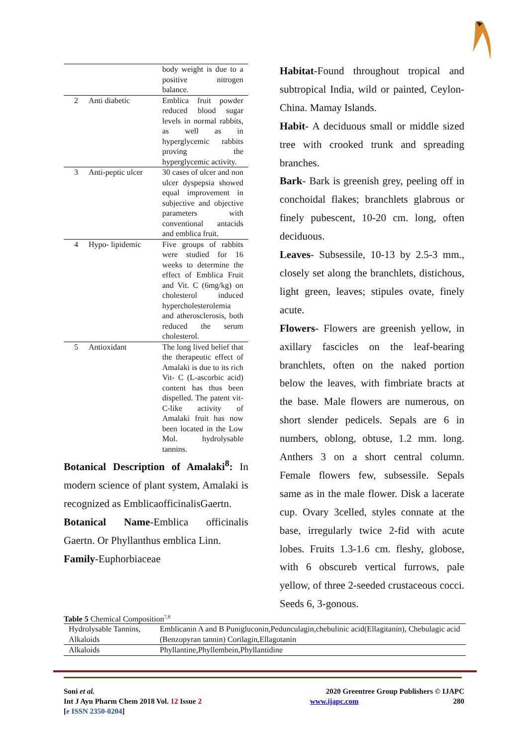| | | body weight is due to a positive nitrogen balance. |
| 2 | Anti diabetic | Emblica fruit powder reduced blood sugar levels in normal rabbits, as well as in hyperglycemic rabbits proving the hyperglycemic activity. |
| 3 | Anti-peptic ulcer | 30 cases of ulcer and non ulcer dyspepsia showed equal improvement in subjective and objective parameters with conventional antacids and emblica fruit. |
| 4 | Hypo- lipidemic | Five groups of rabbits were studied for 16 weeks to determine the effect of Emblica Fruit and Vit. C (6mg/kg) on cholesterol induced hypercholesterolemia and atherosclerosis, both reduced the serum cholesterol. |
| 5 | Antioxidant | The long lived belief that the therapeutic effect of Amalaki is due to its rich Vit- C (L-ascorbic acid) content has thus been dispelled. The patent vit- C-like activity of Amalaki fruit has now been located in the Low Mol. hydrolysable tannins. |
Botanical Description of Amalaki<sup>8</sup>: In modern science of plant system, Amalaki is recognized as EmblicaofficinalisGaertn.
Botanical Name-Emblica officinalis Gaertn. Or Phyllanthus emblica Linn.
Family-Euphorbiaceae
Habitat-Found throughout tropical and subtropical India, wild or painted, Ceylon-China. Mamay Islands.
Habit- A deciduous small or middle sized tree with crooked trunk and spreading branches.
Bark- Bark is greenish grey, peeling off in conchoidal flakes; branchlets glabrous or finely pubescent, 10-20 cm. long, often deciduous.
Leaves- Subsessile, 10-13 by 2.5-3 mm., closely set along the branchlets, distichous, light green, leaves; stipules ovate, finely acute.
Flowers- Flowers are greenish yellow, in axillary fascicles on the leaf-bearing branchlets, often on the naked portion below the leaves, with fimbriate bracts at the base. Male flowers are numerous, on short slender pedicels. Sepals are 6 in numbers, oblong, obtuse, 1.2 mm. long. Anthers 3 on a short central column. Female flowers few, subsessile. Sepals same as in the male flower. Disk a lacerate cup. Ovary 3celled, styles connate at the base, irregularly twice 2-fid with acute lobes. Fruits 1.3-1.6 cm. fleshy, globose, with 6 obscureb vertical furrows, pale yellow, of three 2-seeded crustaceous cocci. Seeds 6, 3-gonous.
Table 5 Chemical Composition<sup>7,8</sup>
| Hydrolysable Tannins, Alkaloids | Emblicanin A and B Punigluconin,Pedunculagin,chebulinic acid(Ellagitanin), Chebulagic acid (Benzopyran tannin) Corilagin,Ellagotanin |
| Alkaloids | Phyllantine,Phyllembein,Phyllantidine |
Soni et al.
Int J Ayu Pharm Chem 2018 Vol. 12 Issue 2
[e ISSN 2350-0204]
2020 Greentree Group Publishers © IJAPC
www.ijapc.com 280